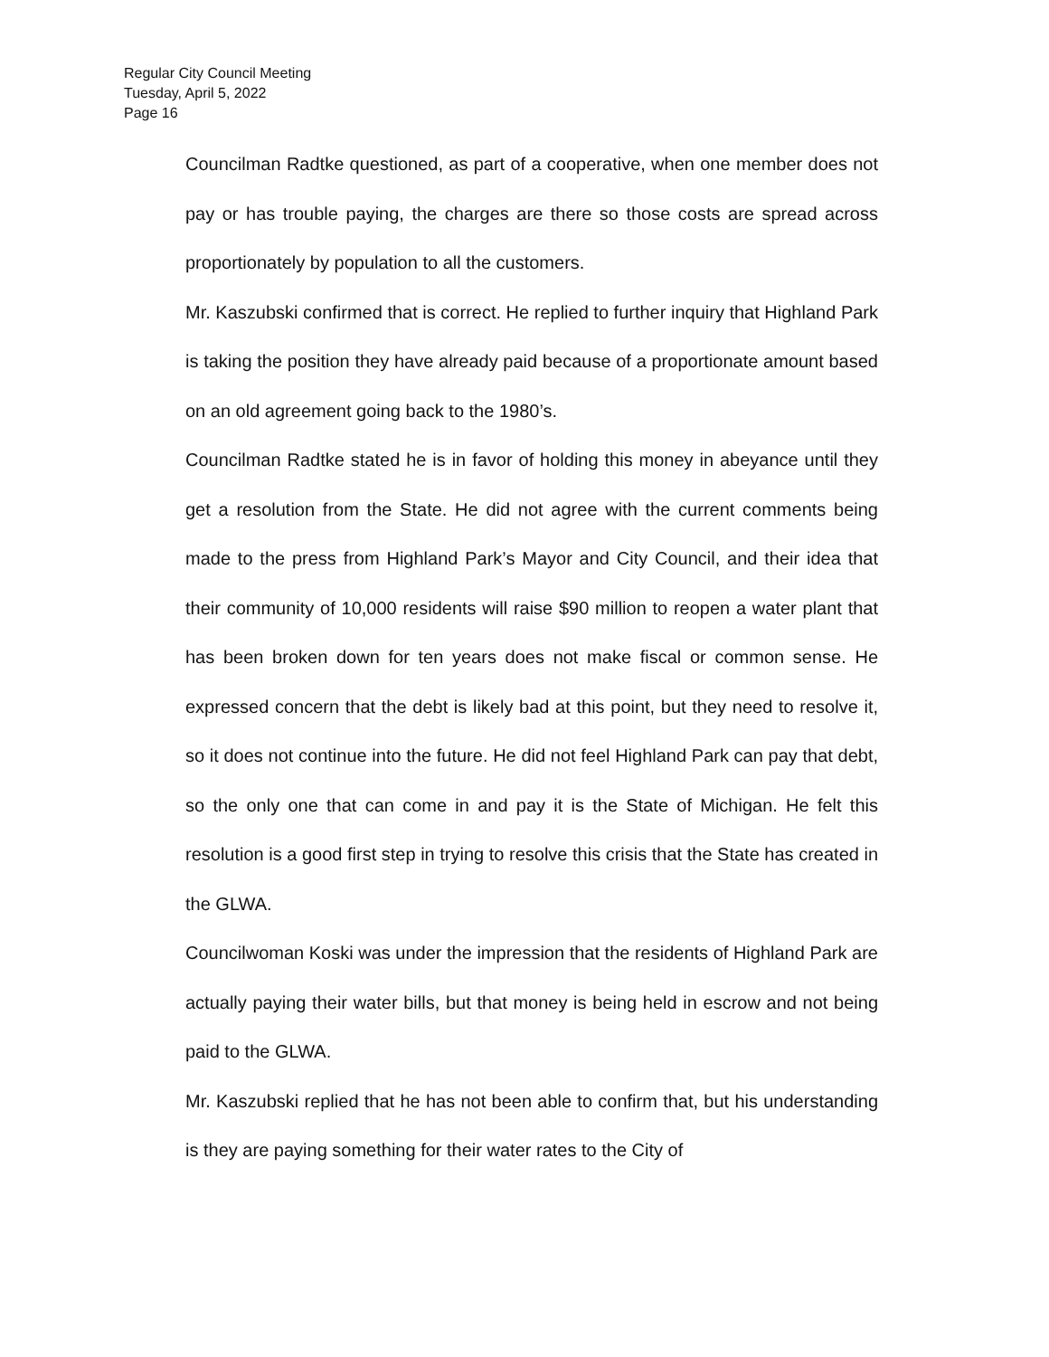Regular City Council Meeting
Tuesday, April 5, 2022
Page 16
Councilman Radtke questioned, as part of a cooperative, when one member does not pay or has trouble paying, the charges are there so those costs are spread across proportionately by population to all the customers.
Mr. Kaszubski confirmed that is correct. He replied to further inquiry that Highland Park is taking the position they have already paid because of a proportionate amount based on an old agreement going back to the 1980’s.
Councilman Radtke stated he is in favor of holding this money in abeyance until they get a resolution from the State. He did not agree with the current comments being made to the press from Highland Park’s Mayor and City Council, and their idea that their community of 10,000 residents will raise $90 million to reopen a water plant that has been broken down for ten years does not make fiscal or common sense. He expressed concern that the debt is likely bad at this point, but they need to resolve it, so it does not continue into the future. He did not feel Highland Park can pay that debt, so the only one that can come in and pay it is the State of Michigan. He felt this resolution is a good first step in trying to resolve this crisis that the State has created in the GLWA.
Councilwoman Koski was under the impression that the residents of Highland Park are actually paying their water bills, but that money is being held in escrow and not being paid to the GLWA.
Mr. Kaszubski replied that he has not been able to confirm that, but his understanding is they are paying something for their water rates to the City of